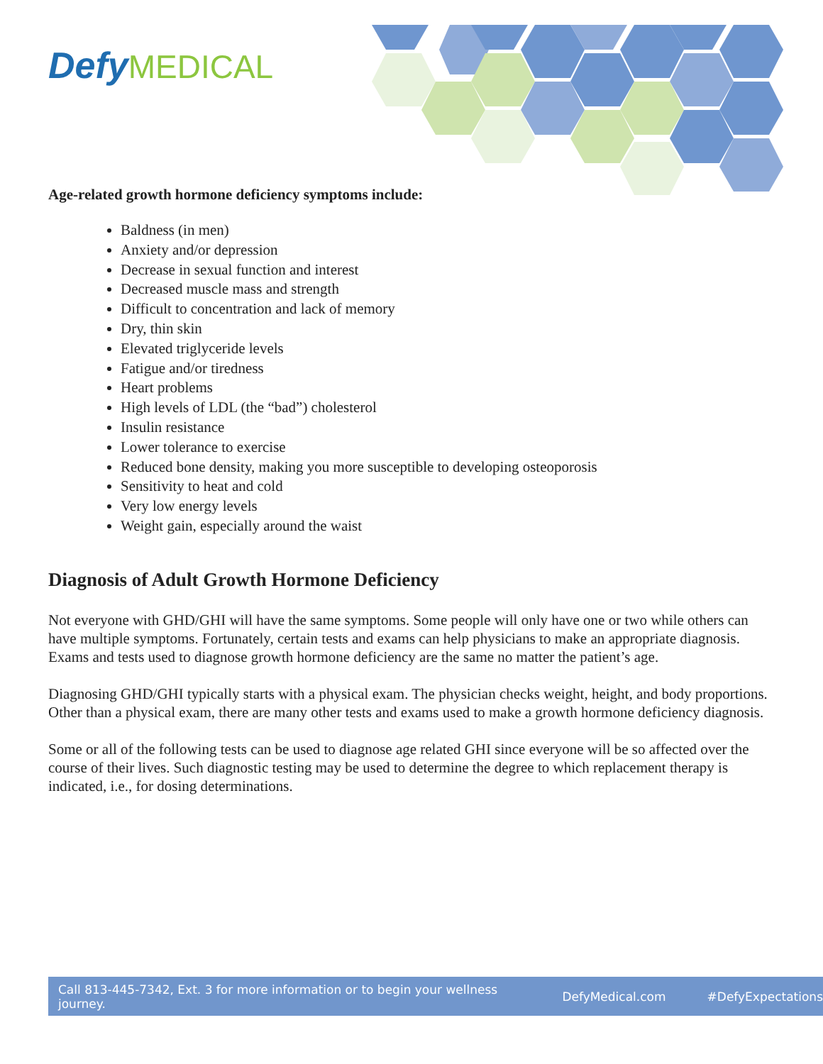Defy MEDICAL
Age-related growth hormone deficiency symptoms include:
Baldness (in men)
Anxiety and/or depression
Decrease in sexual function and interest
Decreased muscle mass and strength
Difficult to concentration and lack of memory
Dry, thin skin
Elevated triglyceride levels
Fatigue and/or tiredness
Heart problems
High levels of LDL (the “bad”) cholesterol
Insulin resistance
Lower tolerance to exercise
Reduced bone density, making you more susceptible to developing osteoporosis
Sensitivity to heat and cold
Very low energy levels
Weight gain, especially around the waist
Diagnosis of Adult Growth Hormone Deficiency
Not everyone with GHD/GHI will have the same symptoms. Some people will only have one or two while others can have multiple symptoms. Fortunately, certain tests and exams can help physicians to make an appropriate diagnosis. Exams and tests used to diagnose growth hormone deficiency are the same no matter the patient’s age.
Diagnosing GHD/GHI typically starts with a physical exam. The physician checks weight, height, and body proportions. Other than a physical exam, there are many other tests and exams used to make a growth hormone deficiency diagnosis.
Some or all of the following tests can be used to diagnose age related GHI since everyone will be so affected over the course of their lives. Such diagnostic testing may be used to determine the degree to which replacement therapy is indicated, i.e., for dosing determinations.
Call 813-445-7342, Ext. 3 for more information or to begin your wellness journey. DefyMedical.com #DefyExpectations